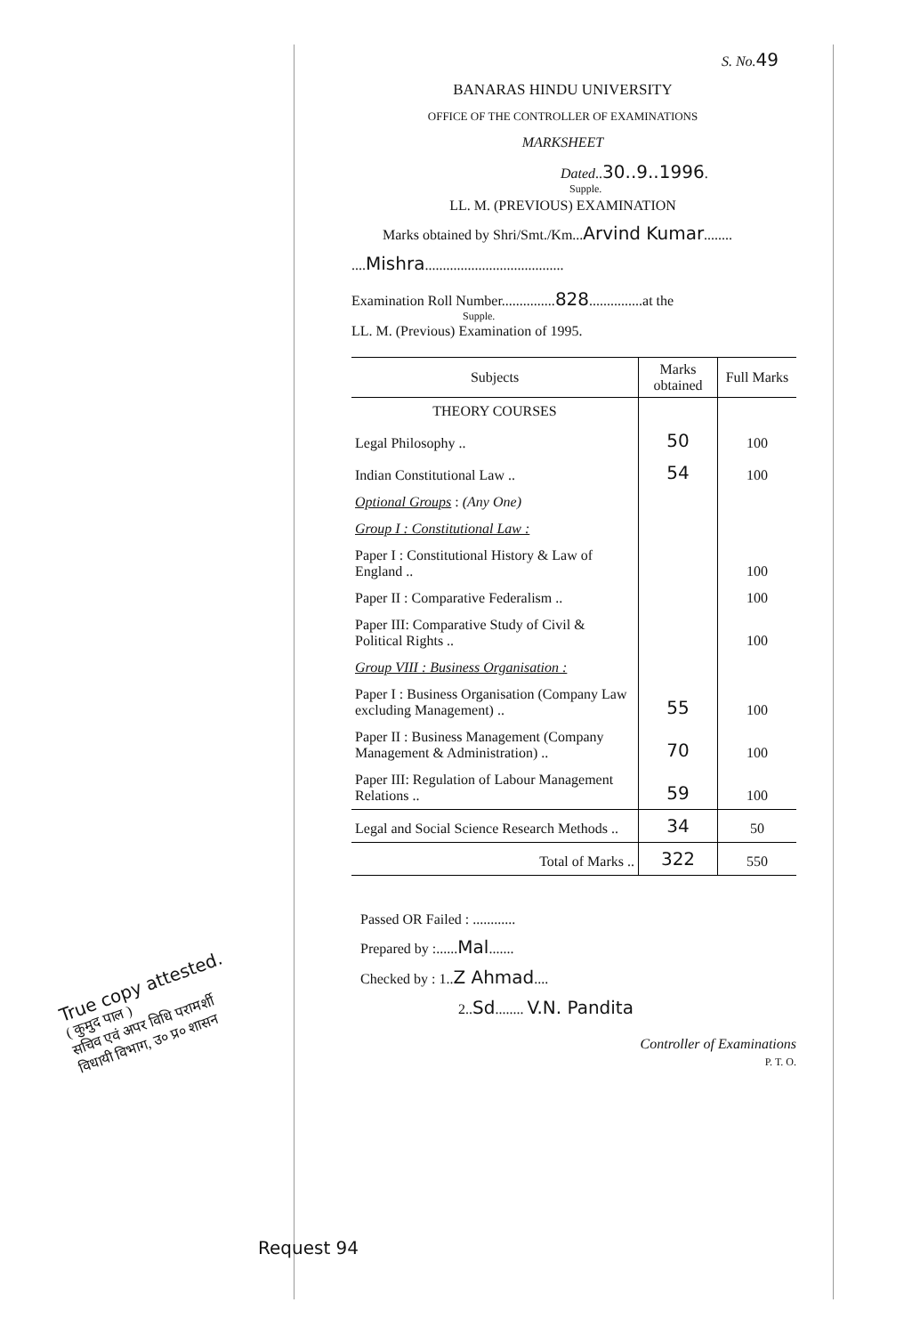S. No. 49
BANARAS HINDU UNIVERSITY
OFFICE OF THE CONTROLLER OF EXAMINATIONS
MARKSHEET
Dated..30..9..1996.
Supple.
LL. M. (PREVIOUS) EXAMINATION
Marks obtained by Shri/Smt./Km...Arvind Kumar........
....Mishra.......................................
Examination Roll Number...............828...............at the
Supple.
LL. M. (Previous) Examination of 1995.
| Subjects | Marks obtained | Full Marks |
| --- | --- | --- |
| THEORY COURSES | | |
| Legal Philosophy .. | 50 | 100 |
| Indian Constitutional Law .. | 54 | 100 |
| Optional Groups : (Any One) | | |
| Group I : Constitutional Law : | | |
| Paper I : Constitutional History & Law of England .. | | 100 |
| Paper II : Comparative Federalism .. | | 100 |
| Paper III: Comparative Study of Civil & Political Rights .. | | 100 |
| Group VIII : Business Organisation : | | |
| Paper I : Business Organisation (Company Law excluding Management) .. | 55 | 100 |
| Paper II : Business Management (Company Management & Administration) .. | 70 | 100 |
| Paper III: Regulation of Labour Management Relations .. | 59 | 100 |
| Legal and Social Science Research Methods .. | 34 | 50 |
| Total of Marks .. | 322 | 550 |
Passed OR Failed : ............
Prepared by :......Mal.......
Checked by : 1..Z Ahmad....
2..Sd........ V.N. Pandita
Controller of Examinations
P. T. O.
True copy attested.
( कुमुद पाल )
सचिव एवं अपर विधि परामर्शी
विधायी विभाग, उ० प्र० शासन
Request 94